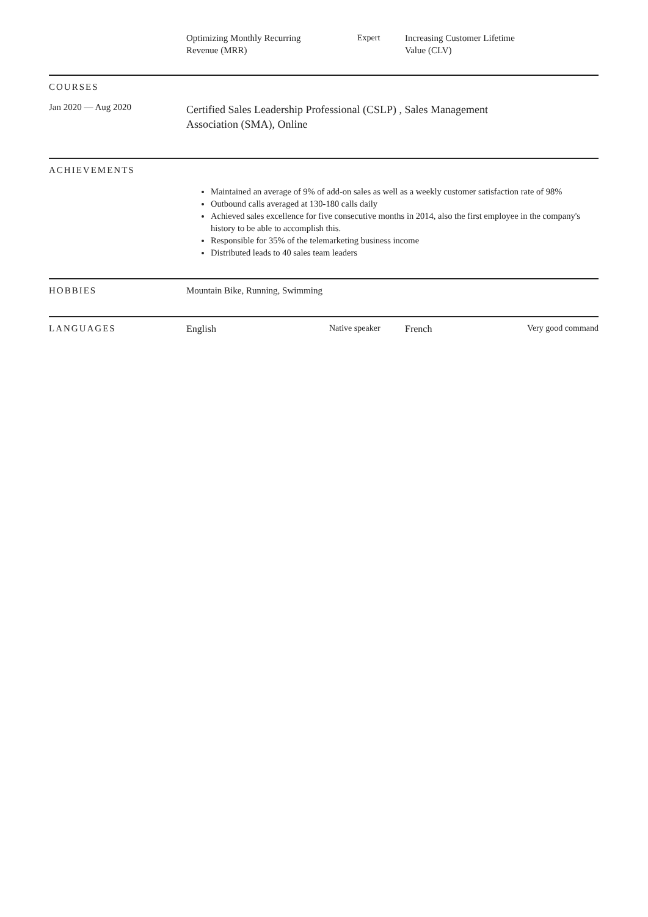Optimizing Monthly Recurring
Revenue (MRR)
Expert Increasing Customer Lifetime
Value (CLV)
COURSES
Jan 2020 — Aug 2020
Certified Sales Leadership Professional (CSLP) , Sales Management
Association (SMA), Online
ACHIEVEMENTS
Maintained an average of 9% of add-on sales as well as a weekly customer satisfaction rate of 98%
Outbound calls averaged at 130-180 calls daily
Achieved sales excellence for five consecutive months in 2014, also the first employee in the company's history to be able to accomplish this.
Responsible for 35% of the telemarketing business income
Distributed leads to 40 sales team leaders
HOBBIES Mountain Bike, Running, Swimming
LANGUAGES English Native speaker French Very good command